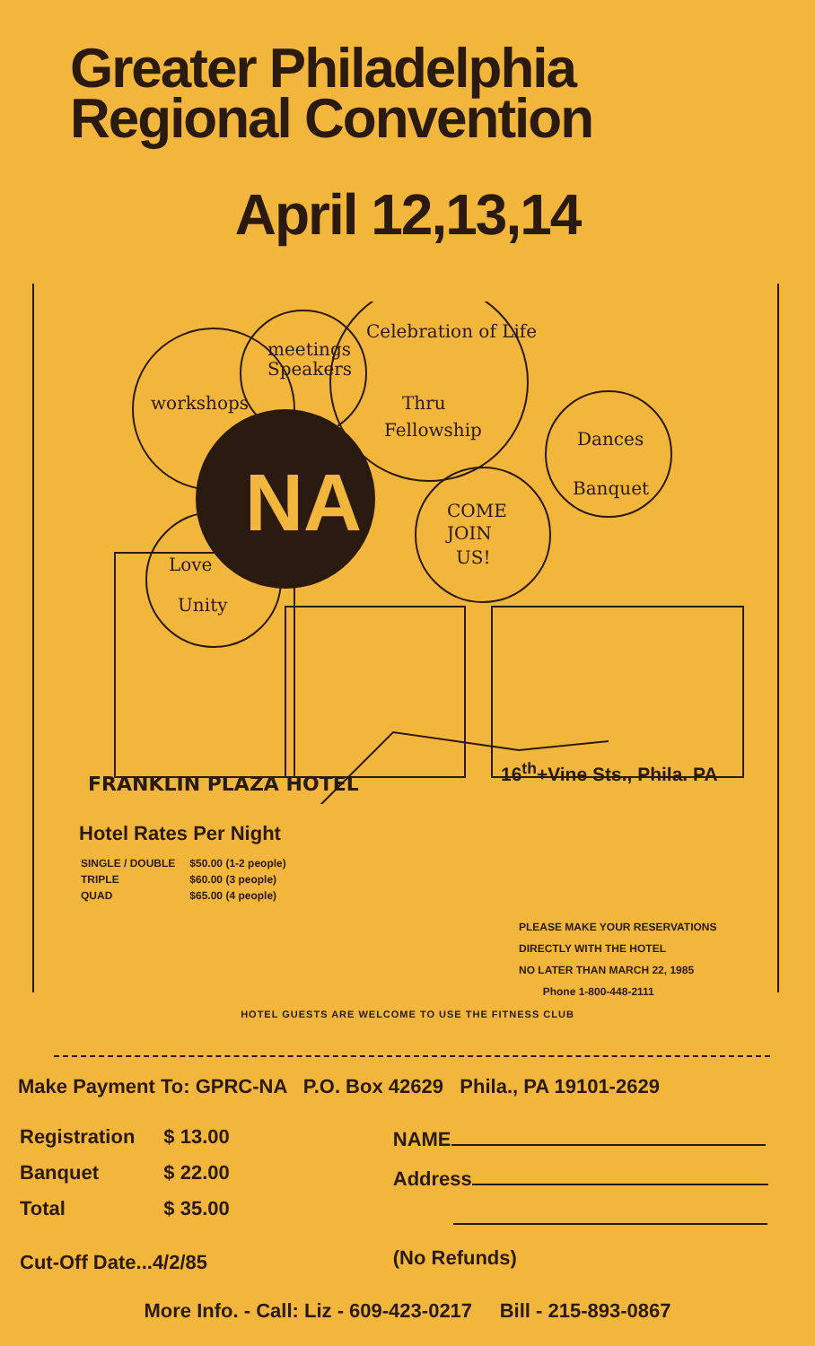Greater Philadelphia
Regional Convention
April 12,13,14
NA
workshops
meetings
Speakers
Celebration of Life
Thru
Fellowship
Dances
Banquet
COME
JOIN
US!
Love
Unity
FRANKLIN PLAZA HOTEL
16<sup>th</sup>+Vine Sts., Phila. PA
Hotel Rates Per Night
| SINGLE / DOUBLE | $50.00 (1-2 people) |
| TRIPLE | $60.00 (3 people) |
| QUAD | $65.00 (4 people) |
PLEASE MAKE YOUR RESERVATIONS
DIRECTLY WITH THE HOTEL
NO LATER THAN MARCH 22, 1985
Phone 1-800-448-2111
HOTEL GUESTS ARE WELCOME TO USE THE FITNESS CLUB
Make Payment To: GPRC-NA P.O. Box 42629 Phila., PA 19101-2629
| Registration | $ 13.00 |
| Banquet | $ 22.00 |
| Total | $ 35.00 |
| Cut-Off Date...4/2/85 | |
NAME
Address
(No Refunds)
More Info. - Call: Liz - 609-423-0217 Bill - 215-893-0867